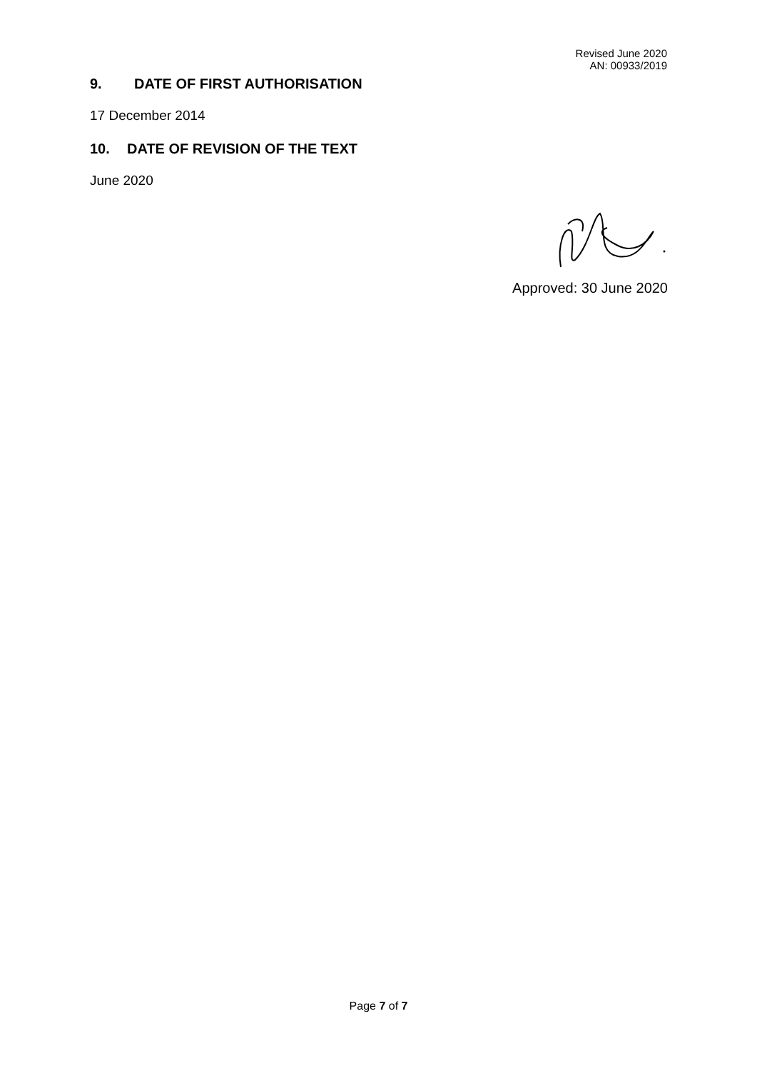Revised June 2020
AN: 00933/2019
9. DATE OF FIRST AUTHORISATION
17 December 2014
10. DATE OF REVISION OF THE TEXT
June 2020
Approved: 30 June 2020
Page 7 of 7